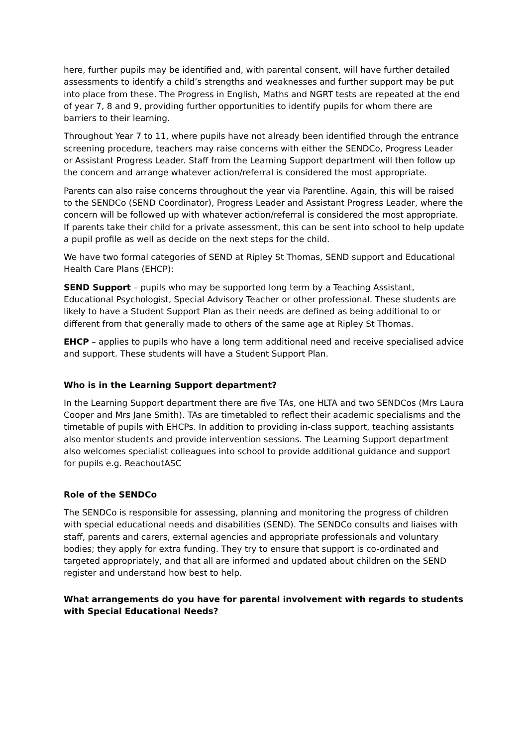here, further pupils may be identified and, with parental consent, will have further detailed assessments to identify a child’s strengths and weaknesses and further support may be put into place from these. The Progress in English, Maths and NGRT tests are repeated at the end of year 7, 8 and 9, providing further opportunities to identify pupils for whom there are barriers to their learning.
Throughout Year 7 to 11, where pupils have not already been identified through the entrance screening procedure, teachers may raise concerns with either the SENDCo, Progress Leader or Assistant Progress Leader. Staff from the Learning Support department will then follow up the concern and arrange whatever action/referral is considered the most appropriate.
Parents can also raise concerns throughout the year via Parentline. Again, this will be raised to the SENDCo (SEND Coordinator), Progress Leader and Assistant Progress Leader, where the concern will be followed up with whatever action/referral is considered the most appropriate. If parents take their child for a private assessment, this can be sent into school to help update a pupil profile as well as decide on the next steps for the child.
We have two formal categories of SEND at Ripley St Thomas, SEND support and Educational Health Care Plans (EHCP):
SEND Support – pupils who may be supported long term by a Teaching Assistant, Educational Psychologist, Special Advisory Teacher or other professional. These students are likely to have a Student Support Plan as their needs are defined as being additional to or different from that generally made to others of the same age at Ripley St Thomas.
EHCP – applies to pupils who have a long term additional need and receive specialised advice and support. These students will have a Student Support Plan.
Who is in the Learning Support department?
In the Learning Support department there are five TAs, one HLTA and two SENDCos (Mrs Laura Cooper and Mrs Jane Smith). TAs are timetabled to reflect their academic specialisms and the timetable of pupils with EHCPs. In addition to providing in-class support, teaching assistants also mentor students and provide intervention sessions. The Learning Support department also welcomes specialist colleagues into school to provide additional guidance and support for pupils e.g. ReachoutASC
Role of the SENDCo
The SENDCo is responsible for assessing, planning and monitoring the progress of children with special educational needs and disabilities (SEND). The SENDCo consults and liaises with staff, parents and carers, external agencies and appropriate professionals and voluntary bodies; they apply for extra funding. They try to ensure that support is co-ordinated and targeted appropriately, and that all are informed and updated about children on the SEND register and understand how best to help.
What arrangements do you have for parental involvement with regards to students with Special Educational Needs?